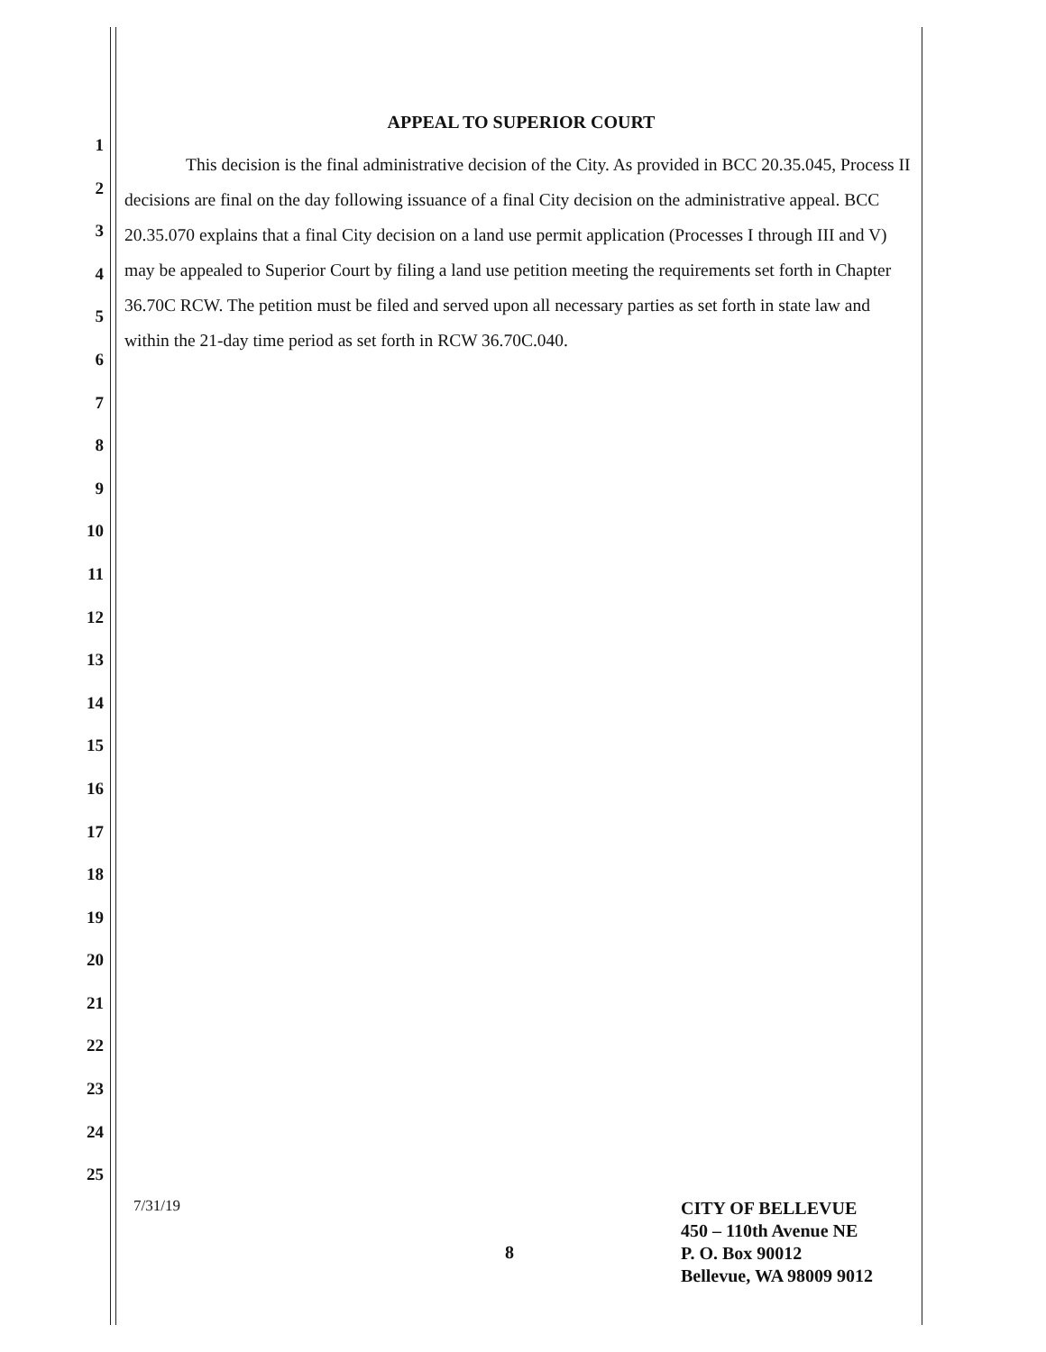APPEAL TO SUPERIOR COURT
This decision is the final administrative decision of the City. As provided in BCC 20.35.045, Process II decisions are final on the day following issuance of a final City decision on the administrative appeal. BCC 20.35.070 explains that a final City decision on a land use permit application (Processes I through III and V) may be appealed to Superior Court by filing a land use petition meeting the requirements set forth in Chapter 36.70C RCW. The petition must be filed and served upon all necessary parties as set forth in state law and within the 21-day time period as set forth in RCW 36.70C.040.
1
2
3
4
5
6
7
8
9
10
11
12
13
14
15
16
17
18
19
20
21
22
23
24
25
7/31/19
CITY OF BELLEVUE
450 – 110th Avenue NE
P. O. Box 90012
Bellevue, WA 98009 9012
8